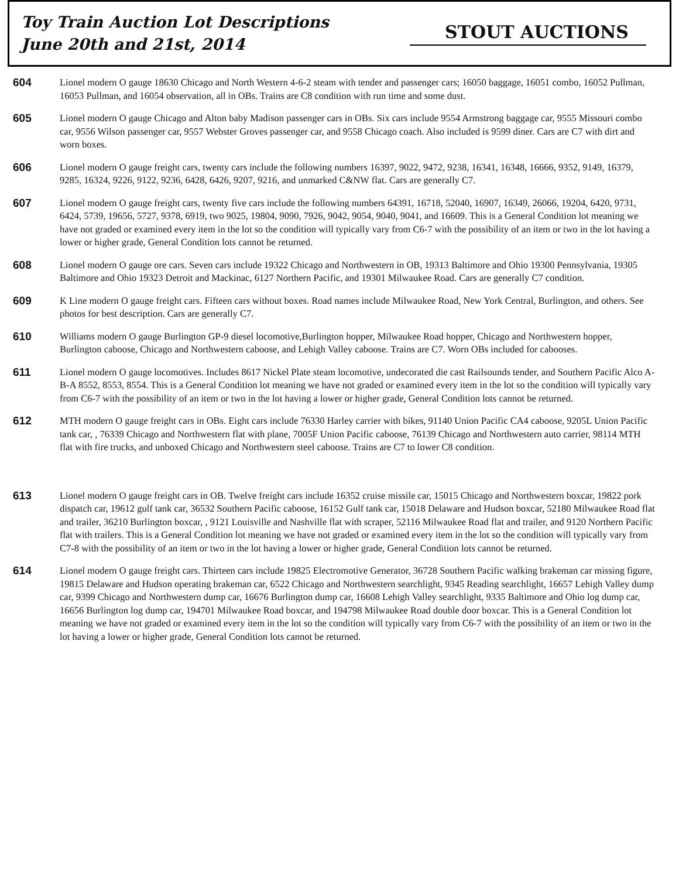Toy Train Auction Lot Descriptions
June 20th and 21st, 2014
STOUT AUCTIONS
604
Lionel modern O gauge 18630 Chicago and North Western 4-6-2 steam with tender and passenger cars; 16050 baggage, 16051 combo, 16052 Pullman, 16053 Pullman, and 16054 observation, all in OBs. Trains are C8 condition with run time and some dust.
605
Lionel modern O gauge Chicago and Alton baby Madison passenger cars in OBs. Six cars include 9554 Armstrong baggage car, 9555 Missouri combo car, 9556 Wilson passenger car, 9557 Webster Groves passenger car, and 9558 Chicago coach. Also included is 9599 diner. Cars are C7 with dirt and worn boxes.
606
Lionel modern O gauge freight cars, twenty cars include the following numbers 16397, 9022, 9472, 9238, 16341, 16348, 16666, 9352, 9149, 16379, 9285, 16324, 9226, 9122, 9236, 6428, 6426, 9207, 9216, and unmarked C&NW flat. Cars are generally C7.
607
Lionel modern O gauge freight cars, twenty five cars include the following numbers 64391, 16718, 52040, 16907, 16349, 26066, 19204, 6420, 9731, 6424, 5739, 19656, 5727, 9378, 6919, two 9025, 19804, 9090, 7926, 9042, 9054, 9040, 9041, and 16609. This is a General Condition lot meaning we have not graded or examined every item in the lot so the condition will typically vary from C6-7 with the possibility of an item or two in the lot having a lower or higher grade, General Condition lots cannot be returned.
608
Lionel modern O gauge ore cars. Seven cars include 19322 Chicago and Northwestern in OB, 19313 Baltimore and Ohio 19300 Pennsylvania, 19305 Baltimore and Ohio 19323 Detroit and Mackinac, 6127 Northern Pacific, and 19301 Milwaukee Road. Cars are generally C7 condition.
609
K Line modern O gauge freight cars. Fifteen cars without boxes. Road names include Milwaukee Road, New York Central, Burlington, and others. See photos for best description. Cars are generally C7.
610
Williams modern O gauge Burlington GP-9 diesel locomotive,Burlington hopper, Milwaukee Road hopper, Chicago and Northwestern hopper, Burlington caboose, Chicago and Northwestern caboose, and Lehigh Valley caboose. Trains are C7. Worn OBs included for cabooses.
611
Lionel modern O gauge locomotives. Includes 8617 Nickel Plate steam locomotive, undecorated die cast Railsounds tender, and Southern Pacific Alco A-B-A 8552, 8553, 8554. This is a General Condition lot meaning we have not graded or examined every item in the lot so the condition will typically vary from C6-7 with the possibility of an item or two in the lot having a lower or higher grade, General Condition lots cannot be returned.
612
MTH modern O gauge freight cars in OBs. Eight cars include 76330 Harley carrier with bikes, 91140 Union Pacific CA4 caboose, 9205L Union Pacific tank car, , 76339 Chicago and Northwestern flat with plane, 7005F Union Pacific caboose, 76139 Chicago and Northwestern auto carrier, 98114 MTH flat with fire trucks, and unboxed Chicago and Northwestern steel caboose. Trains are C7 to lower C8 condition.
613
Lionel modern O gauge freight cars in OB. Twelve freight cars include 16352 cruise missile car, 15015 Chicago and Northwestern boxcar, 19822 pork dispatch car, 19612 gulf tank car, 36532 Southern Pacific caboose, 16152 Gulf tank car, 15018 Delaware and Hudson boxcar, 52180 Milwaukee Road flat and trailer, 36210 Burlington boxcar, , 9121 Louisville and Nashville flat with scraper, 52116 Milwaukee Road flat and trailer, and 9120 Northern Pacific flat with trailers. This is a General Condition lot meaning we have not graded or examined every item in the lot so the condition will typically vary from C7-8 with the possibility of an item or two in the lot having a lower or higher grade, General Condition lots cannot be returned.
614
Lionel modern O gauge freight cars. Thirteen cars include 19825 Electromotive Generator, 36728 Southern Pacific walking brakeman car missing figure, 19815 Delaware and Hudson operating brakeman car, 6522 Chicago and Northwestern searchlight, 9345 Reading searchlight, 16657 Lehigh Valley dump car, 9399 Chicago and Northwestern dump car, 16676 Burlington dump car, 16608 Lehigh Valley searchlight, 9335 Baltimore and Ohio log dump car, 16656 Burlington log dump car, 194701 Milwaukee Road boxcar, and 194798 Milwaukee Road double door boxcar. This is a General Condition lot meaning we have not graded or examined every item in the lot so the condition will typically vary from C6-7 with the possibility of an item or two in the lot having a lower or higher grade, General Condition lots cannot be returned.